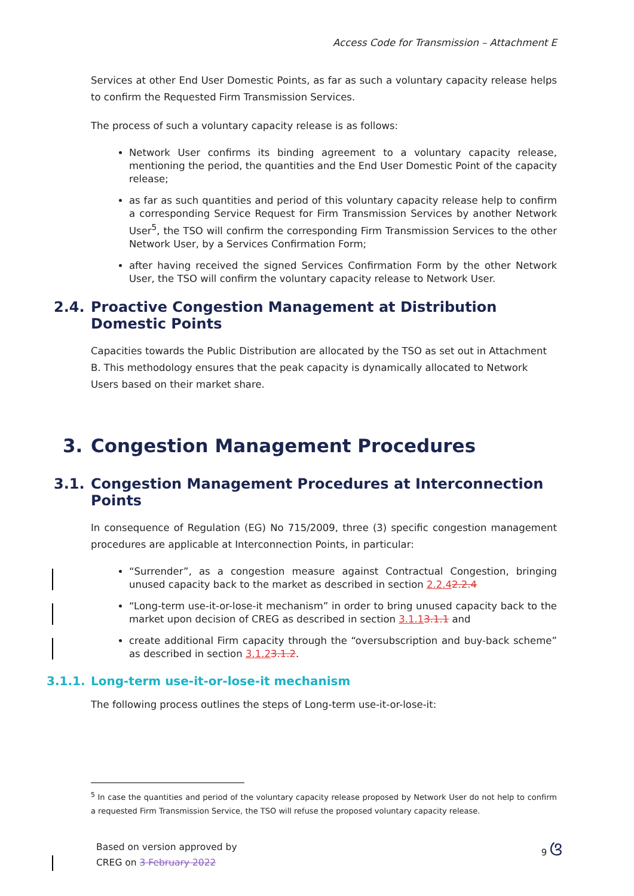Access Code for Transmission – Attachment E
Services at other End User Domestic Points, as far as such a voluntary capacity release helps to confirm the Requested Firm Transmission Services.
The process of such a voluntary capacity release is as follows:
Network User confirms its binding agreement to a voluntary capacity release, mentioning the period, the quantities and the End User Domestic Point of the capacity release;
as far as such quantities and period of this voluntary capacity release help to confirm a corresponding Service Request for Firm Transmission Services by another Network User<sup>5</sup>, the TSO will confirm the corresponding Firm Transmission Services to the other Network User, by a Services Confirmation Form;
after having received the signed Services Confirmation Form by the other Network User, the TSO will confirm the voluntary capacity release to Network User.
2.4. Proactive Congestion Management at Distribution Domestic Points
Capacities towards the Public Distribution are allocated by the TSO as set out in Attachment B. This methodology ensures that the peak capacity is dynamically allocated to Network Users based on their market share.
3. Congestion Management Procedures
3.1. Congestion Management Procedures at Interconnection Points
In consequence of Regulation (EG) No 715/2009, three (3) specific congestion management procedures are applicable at Interconnection Points, in particular:
“Surrender”, as a congestion measure against Contractual Congestion, bringing unused capacity back to the market as described in section 2.2.42.2.4
“Long-term use-it-or-lose-it mechanism” in order to bring unused capacity back to the market upon decision of CREG as described in section 3.1.13.1.1 and
create additional Firm capacity through the “oversubscription and buy-back scheme” as described in section 3.1.23.1.2.
3.1.1. Long-term use-it-or-lose-it mechanism
The following process outlines the steps of Long-term use-it-or-lose-it:
<sup>5</sup> In case the quantities and period of the voluntary capacity release proposed by Network User do not help to confirm a requested Firm Transmission Service, the TSO will refuse the proposed voluntary capacity release.
Based on version approved by
CREG on 3 February 2022
9 ଓ